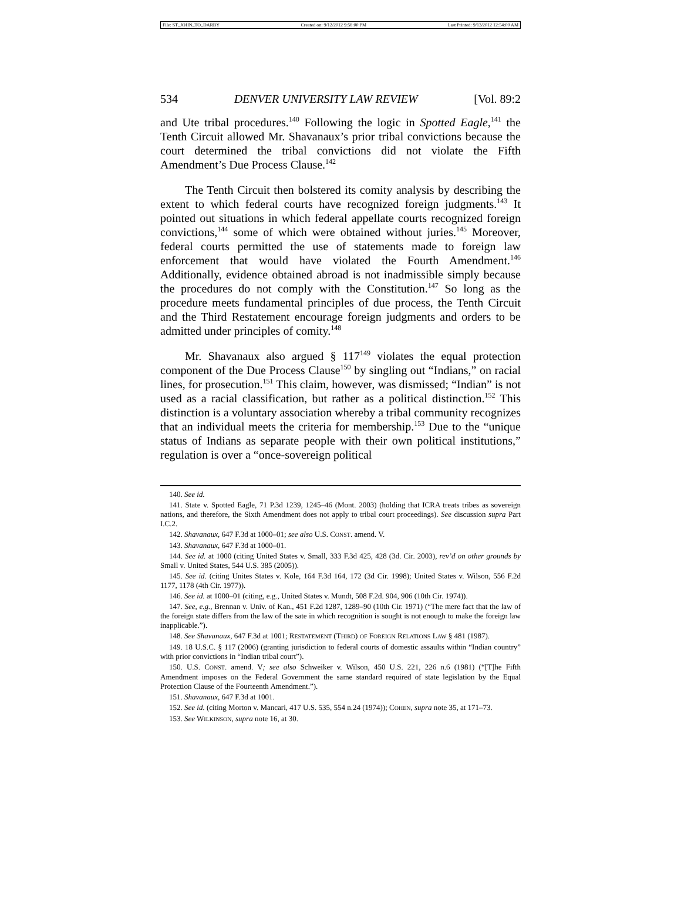File: ST_JOHN_TO_DARBY Created on: 9/12/2012 9:58:00 PM Last Printed: 9/13/2012 12:54:00 AM
534 DENVER UNIVERSITY LAW REVIEW [Vol. 89:2
and Ute tribal procedures.<sup>140</sup> Following the logic in Spotted Eagle,<sup>141</sup> the Tenth Circuit allowed Mr. Shavanaux’s prior tribal convictions because the court determined the tribal convictions did not violate the Fifth Amendment’s Due Process Clause.<sup>142</sup>
The Tenth Circuit then bolstered its comity analysis by describing the extent to which federal courts have recognized foreign judgments.<sup>143</sup> It pointed out situations in which federal appellate courts recognized foreign convictions,<sup>144</sup> some of which were obtained without juries.<sup>145</sup> Moreover, federal courts permitted the use of statements made to foreign law enforcement that would have violated the Fourth Amendment.<sup>146</sup> Additionally, evidence obtained abroad is not inadmissible simply because the procedures do not comply with the Constitution.<sup>147</sup> So long as the procedure meets fundamental principles of due process, the Tenth Circuit and the Third Restatement encourage foreign judgments and orders to be admitted under principles of comity.<sup>148</sup>
Mr. Shavanaux also argued § 117<sup>149</sup> violates the equal protection component of the Due Process Clause<sup>150</sup> by singling out “Indians,” on racial lines, for prosecution.<sup>151</sup> This claim, however, was dismissed; “Indian” is not used as a racial classification, but rather as a political distinction.<sup>152</sup> This distinction is a voluntary association whereby a tribal community recognizes that an individual meets the criteria for membership.<sup>153</sup> Due to the “unique status of Indians as separate people with their own political institutions,” regulation is over a “once-sovereign political
140. See id.
141. State v. Spotted Eagle, 71 P.3d 1239, 1245–46 (Mont. 2003) (holding that ICRA treats tribes as sovereign nations, and therefore, the Sixth Amendment does not apply to tribal court proceedings). See discussion supra Part I.C.2.
142. Shavanaux, 647 F.3d at 1000–01; see also U.S. CONST. amend. V.
143. Shavanaux, 647 F.3d at 1000–01.
144. See id. at 1000 (citing United States v. Small, 333 F.3d 425, 428 (3d. Cir. 2003), rev’d on other grounds by Small v. United States, 544 U.S. 385 (2005)).
145. See id. (citing Unites States v. Kole, 164 F.3d 164, 172 (3d Cir. 1998); United States v. Wilson, 556 F.2d 1177, 1178 (4th Cir. 1977)).
146. See id. at 1000–01 (citing, e.g., United States v. Mundt, 508 F.2d. 904, 906 (10th Cir. 1974)).
147. See, e.g., Brennan v. Univ. of Kan., 451 F.2d 1287, 1289–90 (10th Cir. 1971) (“The mere fact that the law of the foreign state differs from the law of the sate in which recognition is sought is not enough to make the foreign law inapplicable.”).
148. See Shavanaux, 647 F.3d at 1001; RESTATEMENT (THIRD) OF FOREIGN RELATIONS LAW § 481 (1987).
149. 18 U.S.C. § 117 (2006) (granting jurisdiction to federal courts of domestic assaults within “Indian country” with prior convictions in “Indian tribal court”).
150. U.S. CONST. amend. V; see also Schweiker v. Wilson, 450 U.S. 221, 226 n.6 (1981) (“[T]he Fifth Amendment imposes on the Federal Government the same standard required of state legislation by the Equal Protection Clause of the Fourteenth Amendment.”).
151. Shavanaux, 647 F.3d at 1001.
152. See id. (citing Morton v. Mancari, 417 U.S. 535, 554 n.24 (1974)); COHEN, supra note 35, at 171–73.
153. See WILKINSON, supra note 16, at 30.